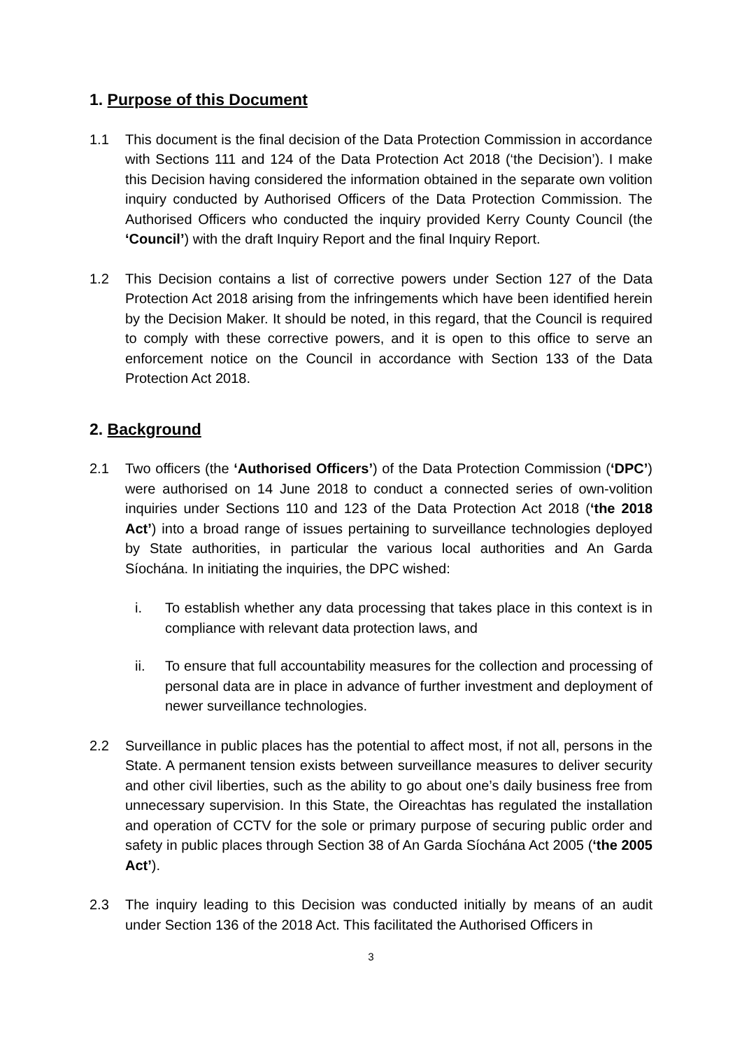1. Purpose of this Document
1.1 This document is the final decision of the Data Protection Commission in accordance with Sections 111 and 124 of the Data Protection Act 2018 (‘the Decision’). I make this Decision having considered the information obtained in the separate own volition inquiry conducted by Authorised Officers of the Data Protection Commission. The Authorised Officers who conducted the inquiry provided Kerry County Council (the ‘Council’) with the draft Inquiry Report and the final Inquiry Report.
1.2 This Decision contains a list of corrective powers under Section 127 of the Data Protection Act 2018 arising from the infringements which have been identified herein by the Decision Maker. It should be noted, in this regard, that the Council is required to comply with these corrective powers, and it is open to this office to serve an enforcement notice on the Council in accordance with Section 133 of the Data Protection Act 2018.
2. Background
2.1 Two officers (the ‘Authorised Officers’) of the Data Protection Commission (‘DPC’) were authorised on 14 June 2018 to conduct a connected series of own-volition inquiries under Sections 110 and 123 of the Data Protection Act 2018 (‘the 2018 Act’) into a broad range of issues pertaining to surveillance technologies deployed by State authorities, in particular the various local authorities and An Garda Síochána. In initiating the inquiries, the DPC wished:
i. To establish whether any data processing that takes place in this context is in compliance with relevant data protection laws, and
ii. To ensure that full accountability measures for the collection and processing of personal data are in place in advance of further investment and deployment of newer surveillance technologies.
2.2 Surveillance in public places has the potential to affect most, if not all, persons in the State. A permanent tension exists between surveillance measures to deliver security and other civil liberties, such as the ability to go about one’s daily business free from unnecessary supervision. In this State, the Oireachtas has regulated the installation and operation of CCTV for the sole or primary purpose of securing public order and safety in public places through Section 38 of An Garda Síochána Act 2005 (‘the 2005 Act’).
2.3 The inquiry leading to this Decision was conducted initially by means of an audit under Section 136 of the 2018 Act. This facilitated the Authorised Officers in
3